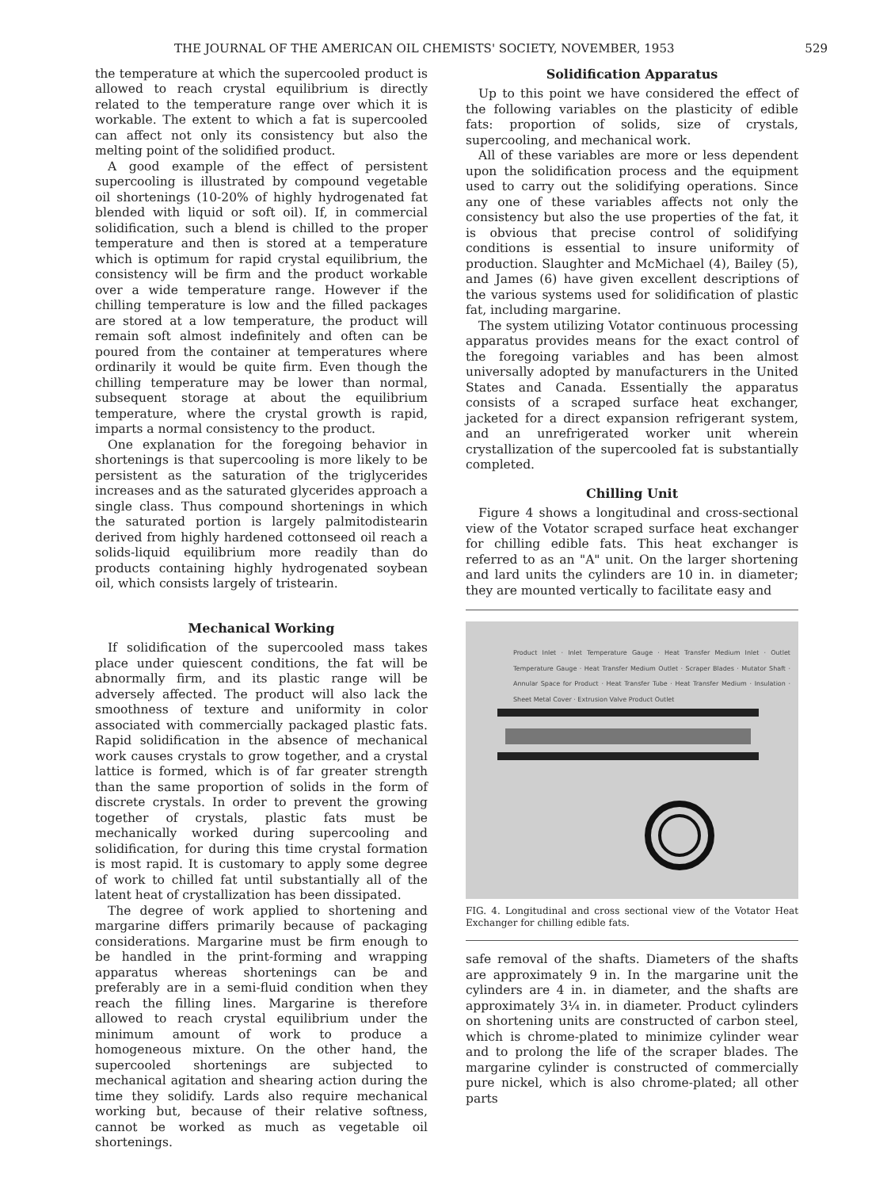THE JOURNAL OF THE AMERICAN OIL CHEMISTS' SOCIETY, NOVEMBER, 1953 529
the temperature at which the supercooled product is allowed to reach crystal equilibrium is directly related to the temperature range over which it is workable. The extent to which a fat is supercooled can affect not only its consistency but also the melting point of the solidified product.
A good example of the effect of persistent supercooling is illustrated by compound vegetable oil shortenings (10-20% of highly hydrogenated fat blended with liquid or soft oil). If, in commercial solidification, such a blend is chilled to the proper temperature and then is stored at a temperature which is optimum for rapid crystal equilibrium, the consistency will be firm and the product workable over a wide temperature range. However if the chilling temperature is low and the filled packages are stored at a low temperature, the product will remain soft almost indefinitely and often can be poured from the container at temperatures where ordinarily it would be quite firm. Even though the chilling temperature may be lower than normal, subsequent storage at about the equilibrium temperature, where the crystal growth is rapid, imparts a normal consistency to the product.
One explanation for the foregoing behavior in shortenings is that supercooling is more likely to be persistent as the saturation of the triglycerides increases and as the saturated glycerides approach a single class. Thus compound shortenings in which the saturated portion is largely palmitodistearin derived from highly hardened cottonseed oil reach a solids-liquid equilibrium more readily than do products containing highly hydrogenated soybean oil, which consists largely of tristearin.
Mechanical Working
If solidification of the supercooled mass takes place under quiescent conditions, the fat will be abnormally firm, and its plastic range will be adversely affected. The product will also lack the smoothness of texture and uniformity in color associated with commercially packaged plastic fats. Rapid solidification in the absence of mechanical work causes crystals to grow together, and a crystal lattice is formed, which is of far greater strength than the same proportion of solids in the form of discrete crystals. In order to prevent the growing together of crystals, plastic fats must be mechanically worked during supercooling and solidification, for during this time crystal formation is most rapid. It is customary to apply some degree of work to chilled fat until substantially all of the latent heat of crystallization has been dissipated.
The degree of work applied to shortening and margarine differs primarily because of packaging considerations. Margarine must be firm enough to be handled in the print-forming and wrapping apparatus whereas shortenings can be and preferably are in a semi-fluid condition when they reach the filling lines. Margarine is therefore allowed to reach crystal equilibrium under the minimum amount of work to produce a homogeneous mixture. On the other hand, the supercooled shortenings are subjected to mechanical agitation and shearing action during the time they solidify. Lards also require mechanical working but, because of their relative softness, cannot be worked as much as vegetable oil shortenings.
Solidification Apparatus
Up to this point we have considered the effect of the following variables on the plasticity of edible fats: proportion of solids, size of crystals, supercooling, and mechanical work.
All of these variables are more or less dependent upon the solidification process and the equipment used to carry out the solidifying operations. Since any one of these variables affects not only the consistency but also the use properties of the fat, it is obvious that precise control of solidifying conditions is essential to insure uniformity of production. Slaughter and McMichael (4), Bailey (5), and James (6) have given excellent descriptions of the various systems used for solidification of plastic fat, including margarine.
The system utilizing Votator continuous processing apparatus provides means for the exact control of the foregoing variables and has been almost universally adopted by manufacturers in the United States and Canada. Essentially the apparatus consists of a scraped surface heat exchanger, jacketed for a direct expansion refrigerant system, and an unrefrigerated worker unit wherein crystallization of the supercooled fat is substantially completed.
Chilling Unit
Figure 4 shows a longitudinal and cross-sectional view of the Votator scraped surface heat exchanger for chilling edible fats. This heat exchanger is referred to as an "A" unit. On the larger shortening and lard units the cylinders are 10 in. in diameter; they are mounted vertically to facilitate easy and
Product Inlet · Inlet Temperature Gauge · Heat Transfer Medium Inlet · Outlet Temperature Gauge · Heat Transfer Medium Outlet · Scraper Blades · Mutator Shaft · Annular Space for Product · Heat Transfer Tube · Heat Transfer Medium · Insulation · Sheet Metal Cover · Extrusion Valve Product Outlet
FIG. 4. Longitudinal and cross sectional view of the Votator Heat Exchanger for chilling edible fats.
safe removal of the shafts. Diameters of the shafts are approximately 9 in. In the margarine unit the cylinders are 4 in. in diameter, and the shafts are approximately 3¼ in. in diameter. Product cylinders on shortening units are constructed of carbon steel, which is chrome-plated to minimize cylinder wear and to prolong the life of the scraper blades. The margarine cylinder is constructed of commercially pure nickel, which is also chrome-plated; all other parts